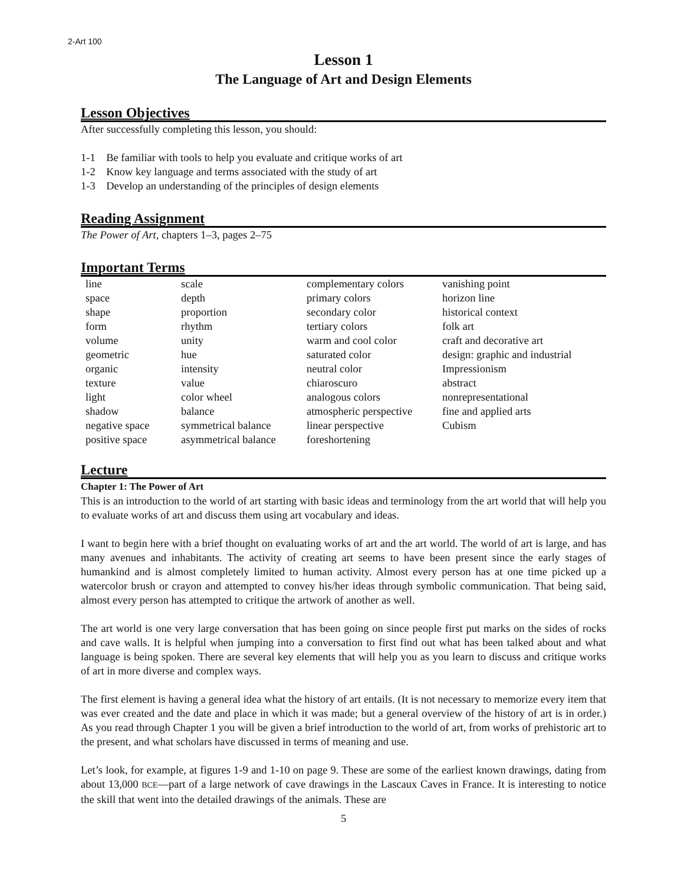2-Art 100
Lesson 1
The Language of Art and Design Elements
Lesson Objectives
After successfully completing this lesson, you should:
1-1 Be familiar with tools to help you evaluate and critique works of art
1-2 Know key language and terms associated with the study of art
1-3 Develop an understanding of the principles of design elements
Reading Assignment
The Power of Art, chapters 1–3, pages 2–75
Important Terms
| line | scale | complementary colors | vanishing point |
| space | depth | primary colors | horizon line |
| shape | proportion | secondary color | historical context |
| form | rhythm | tertiary colors | folk art |
| volume | unity | warm and cool color | craft and decorative art |
| geometric | hue | saturated color | design: graphic and industrial |
| organic | intensity | neutral color | Impressionism |
| texture | value | chiaroscuro | abstract |
| light | color wheel | analogous colors | nonrepresentational |
| shadow | balance | atmospheric perspective | fine and applied arts |
| negative space | symmetrical balance | linear perspective | Cubism |
| positive space | asymmetrical balance | foreshortening | |
Lecture
Chapter 1: The Power of Art
This is an introduction to the world of art starting with basic ideas and terminology from the art world that will help you to evaluate works of art and discuss them using art vocabulary and ideas.
I want to begin here with a brief thought on evaluating works of art and the art world. The world of art is large, and has many avenues and inhabitants. The activity of creating art seems to have been present since the early stages of humankind and is almost completely limited to human activity. Almost every person has at one time picked up a watercolor brush or crayon and attempted to convey his/her ideas through symbolic communication. That being said, almost every person has attempted to critique the artwork of another as well.
The art world is one very large conversation that has been going on since people first put marks on the sides of rocks and cave walls. It is helpful when jumping into a conversation to first find out what has been talked about and what language is being spoken. There are several key elements that will help you as you learn to discuss and critique works of art in more diverse and complex ways.
The first element is having a general idea what the history of art entails. (It is not necessary to memorize every item that was ever created and the date and place in which it was made; but a general overview of the history of art is in order.) As you read through Chapter 1 you will be given a brief introduction to the world of art, from works of prehistoric art to the present, and what scholars have discussed in terms of meaning and use.
Let’s look, for example, at figures 1-9 and 1-10 on page 9. These are some of the earliest known drawings, dating from about 13,000 BCE—part of a large network of cave drawings in the Lascaux Caves in France. It is interesting to notice the skill that went into the detailed drawings of the animals. These are
5